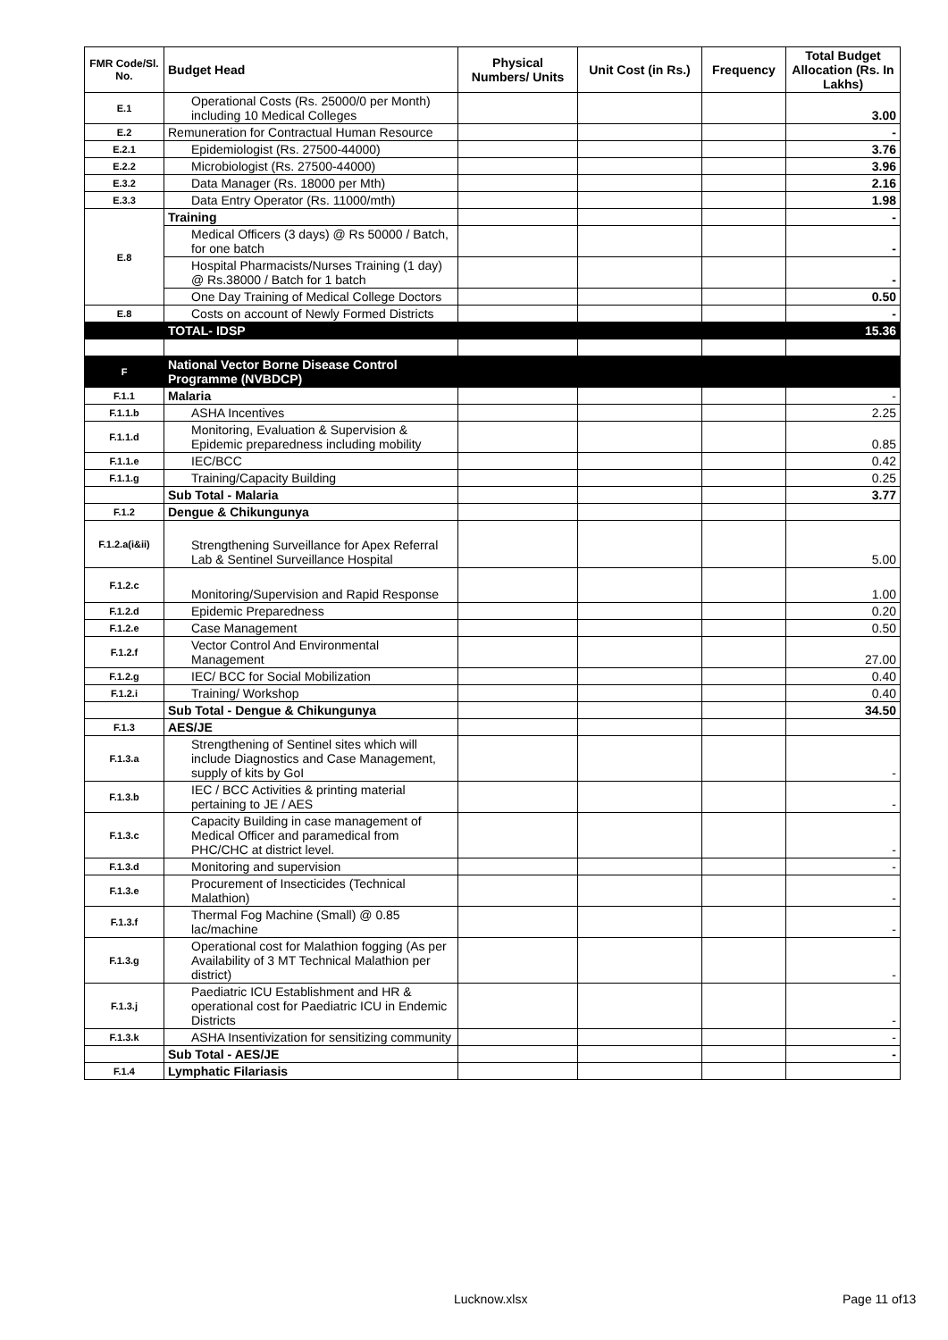| FMR Code/Sl. No. | Budget Head | Physical Numbers/ Units | Unit Cost (in Rs.) | Frequency | Total Budget Allocation (Rs. In Lakhs) |
| --- | --- | --- | --- | --- | --- |
| E.1 | Operational Costs (Rs. 25000/0 per Month) including 10 Medical Colleges | | | | 3.00 |
| E.2 | Remuneration for Contractual Human Resource | | | | - |
| E.2.1 | Epidemiologist (Rs. 27500-44000) | | | | 3.76 |
| E.2.2 | Microbiologist (Rs. 27500-44000) | | | | 3.96 |
| E.3.2 | Data Manager (Rs. 18000 per Mth) | | | | 2.16 |
| E.3.3 | Data Entry Operator (Rs. 11000/mth) | | | | 1.98 |
| E.8 | Training | | | | - |
| | Medical Officers (3 days) @ Rs 50000 / Batch, for one batch | | | | - |
| | Hospital Pharmacists/Nurses Training (1 day) @ Rs.38000 / Batch for 1 batch | | | | - |
| | One Day Training of Medical College Doctors | | | | 0.50 |
| E.8 | Costs on account of Newly Formed Districts | | | | - |
| | TOTAL- IDSP | | | | 15.36 |
| F | National Vector Borne Disease Control Programme (NVBDCP) | | | | |
| F.1.1 | Malaria | | | | - |
| F.1.1.b | ASHA Incentives | | | | 2.25 |
| F.1.1.d | Monitoring, Evaluation & Supervision & Epidemic preparedness including mobility | | | | 0.85 |
| F.1.1.e | IEC/BCC | | | | 0.42 |
| F.1.1.g | Training/Capacity Building | | | | 0.25 |
| | Sub Total - Malaria | | | | 3.77 |
| F.1.2 | Dengue & Chikungunya | | | | |
| F.1.2.a(i&ii) | Strengthening Surveillance for Apex Referral Lab & Sentinel Surveillance Hospital | | | | 5.00 |
| F.1.2.c | Monitoring/Supervision and Rapid Response | | | | 1.00 |
| F.1.2.d | Epidemic Preparedness | | | | 0.20 |
| F.1.2.e | Case Management | | | | 0.50 |
| F.1.2.f | Vector Control And Environmental Management | | | | 27.00 |
| F.1.2.g | IEC/ BCC for Social Mobilization | | | | 0.40 |
| F.1.2.i | Training/ Workshop | | | | 0.40 |
| | Sub Total - Dengue & Chikungunya | | | | 34.50 |
| F.1.3 | AES/JE | | | | |
| F.1.3.a | Strengthening of Sentinel sites which will include Diagnostics and Case Management, supply of kits by GoI | | | | - |
| F.1.3.b | IEC / BCC Activities & printing material pertaining to JE / AES | | | | - |
| F.1.3.c | Capacity Building in case management of Medical Officer and paramedical from PHC/CHC at district level. | | | | - |
| F.1.3.d | Monitoring and supervision | | | | - |
| F.1.3.e | Procurement of Insecticides (Technical Malathion) | | | | - |
| F.1.3.f | Thermal Fog Machine (Small) @ 0.85 lac/machine | | | | - |
| F.1.3.g | Operational cost for Malathion fogging (As per Availability of 3 MT Technical Malathion per district) | | | | - |
| F.1.3.j | Paediatric ICU Establishment and HR & operational cost for Paediatric ICU in Endemic Districts | | | | - |
| F.1.3.k | ASHA Insentivization for sensitizing community | | | | - |
| | Sub Total - AES/JE | | | | - |
| F.1.4 | Lymphatic Filariasis | | | | |
Lucknow.xlsx Page 11 of13